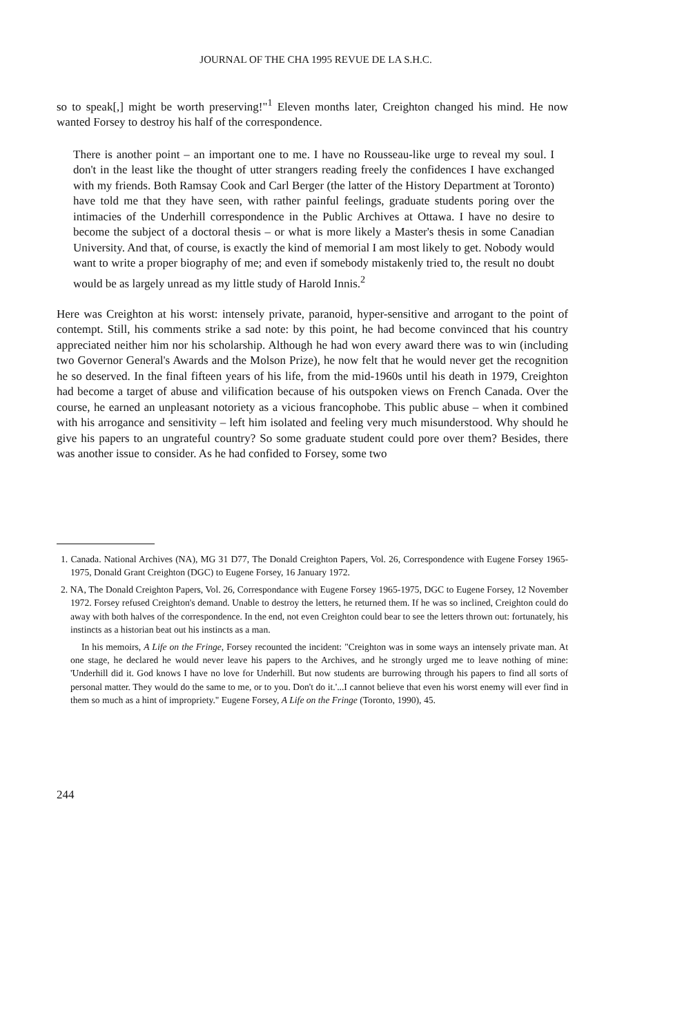JOURNAL OF THE CHA 1995 REVUE DE LA S.H.C.
so to speak[,] might be worth preserving!"<sup>1</sup> Eleven months later, Creighton changed his mind. He now wanted Forsey to destroy his half of the correspondence.
There is another point – an important one to me. I have no Rousseau-like urge to reveal my soul. I don't in the least like the thought of utter strangers reading freely the confidences I have exchanged with my friends. Both Ramsay Cook and Carl Berger (the latter of the History Department at Toronto) have told me that they have seen, with rather painful feelings, graduate students poring over the intimacies of the Underhill correspondence in the Public Archives at Ottawa. I have no desire to become the subject of a doctoral thesis – or what is more likely a Master's thesis in some Canadian University. And that, of course, is exactly the kind of memorial I am most likely to get. Nobody would want to write a proper biography of me; and even if somebody mistakenly tried to, the result no doubt would be as largely unread as my little study of Harold Innis.<sup>2</sup>
Here was Creighton at his worst: intensely private, paranoid, hyper-sensitive and arrogant to the point of contempt. Still, his comments strike a sad note: by this point, he had become convinced that his country appreciated neither him nor his scholarship. Although he had won every award there was to win (including two Governor General's Awards and the Molson Prize), he now felt that he would never get the recognition he so deserved. In the final fifteen years of his life, from the mid-1960s until his death in 1979, Creighton had become a target of abuse and vilification because of his outspoken views on French Canada. Over the course, he earned an unpleasant notoriety as a vicious francophobe. This public abuse – when it combined with his arrogance and sensitivity – left him isolated and feeling very much misunderstood. Why should he give his papers to an ungrateful country? So some graduate student could pore over them? Besides, there was another issue to consider. As he had confided to Forsey, some two
1. Canada. National Archives (NA), MG 31 D77, The Donald Creighton Papers, Vol. 26, Correspondence with Eugene Forsey 1965-1975, Donald Grant Creighton (DGC) to Eugene Forsey, 16 January 1972.
2. NA, The Donald Creighton Papers, Vol. 26, Correspondance with Eugene Forsey 1965-1975, DGC to Eugene Forsey, 12 November 1972. Forsey refused Creighton's demand. Unable to destroy the letters, he returned them. If he was so inclined, Creighton could do away with both halves of the correspondence. In the end, not even Creighton could bear to see the letters thrown out: fortunately, his instincts as a historian beat out his instincts as a man.
In his memoirs, A Life on the Fringe, Forsey recounted the incident: "Creighton was in some ways an intensely private man. At one stage, he declared he would never leave his papers to the Archives, and he strongly urged me to leave nothing of mine: 'Underhill did it. God knows I have no love for Underhill. But now students are burrowing through his papers to find all sorts of personal matter. They would do the same to me, or to you. Don't do it.'...I cannot believe that even his worst enemy will ever find in them so much as a hint of impropriety." Eugene Forsey, A Life on the Fringe (Toronto, 1990), 45.
244